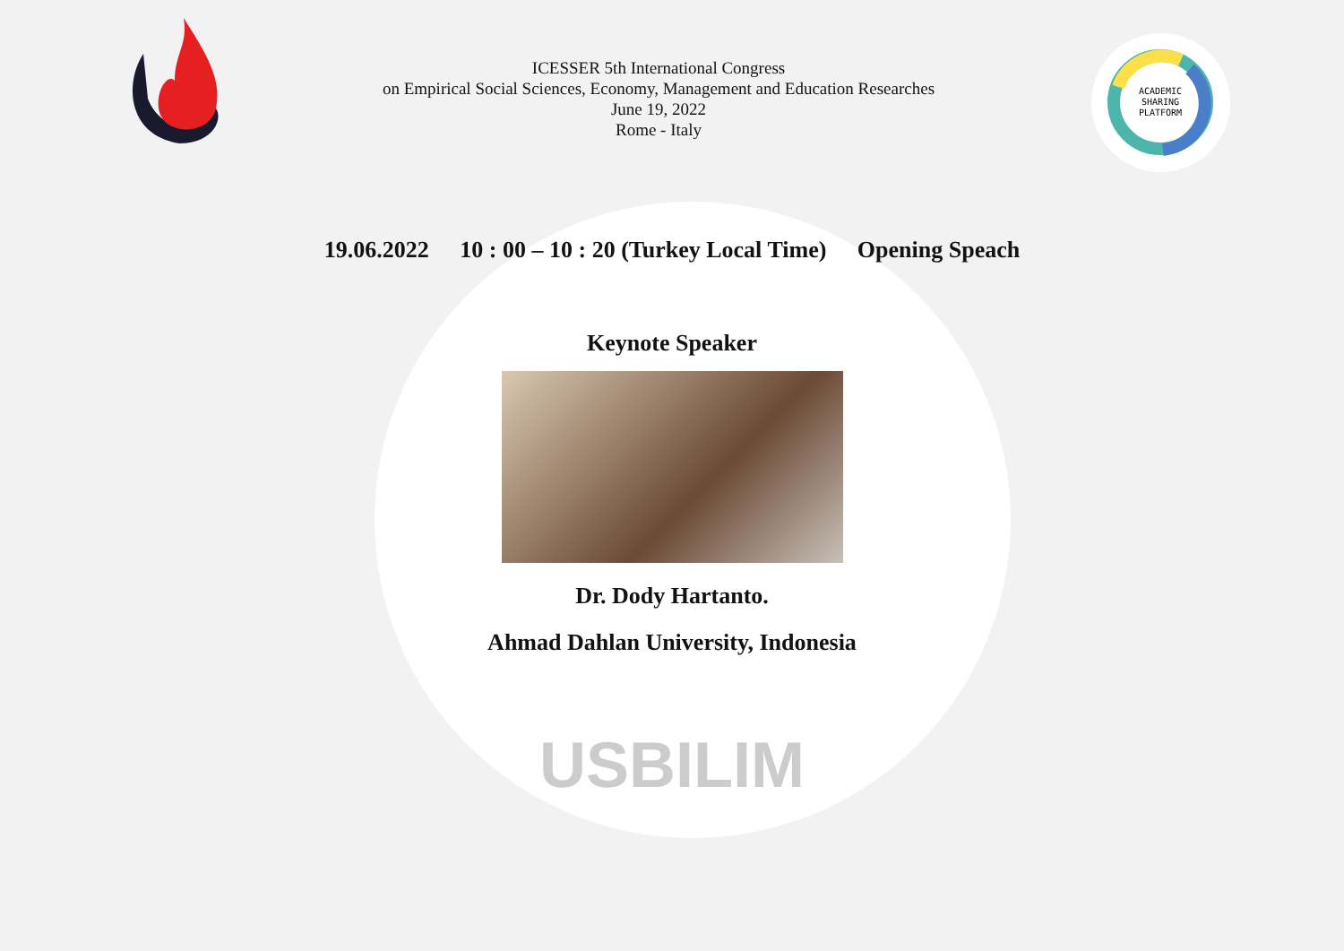ACADEMIC
SHARING
PLATFORM
ICESSER 5th International Congress
on Empirical Social Sciences, Economy, Management and Education Researches
June 19, 2022
Rome - Italy
19.06.2022 10 : 00 – 10 : 20 (Turkey Local Time) Opening Speach
Keynote Speaker
Dr. Dody Hartanto.
Ahmad Dahlan University, Indonesia
USBILIM